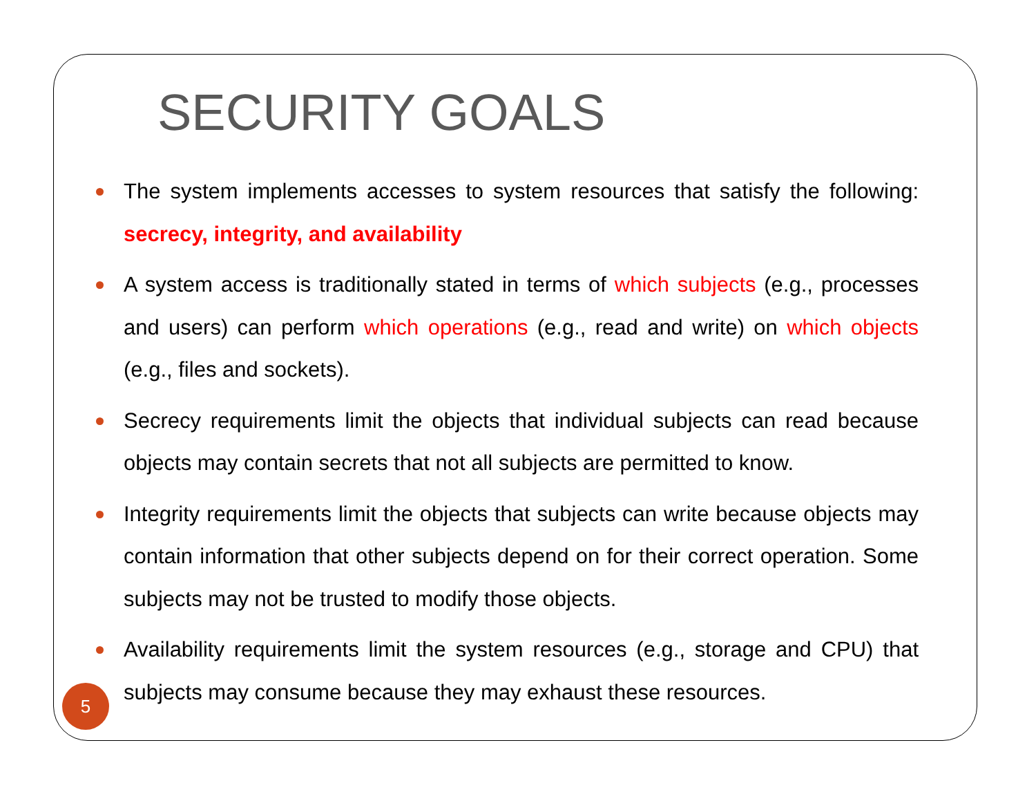SECURITY GOALS
The system implements accesses to system resources that satisfy the following: secrecy, integrity, and availability
A system access is traditionally stated in terms of which subjects (e.g., processes and users) can perform which operations (e.g., read and write) on which objects (e.g., files and sockets).
Secrecy requirements limit the objects that individual subjects can read because objects may contain secrets that not all subjects are permitted to know.
Integrity requirements limit the objects that subjects can write because objects may contain information that other subjects depend on for their correct operation. Some subjects may not be trusted to modify those objects.
Availability requirements limit the system resources (e.g., storage and CPU) that subjects may consume because they may exhaust these resources.
5